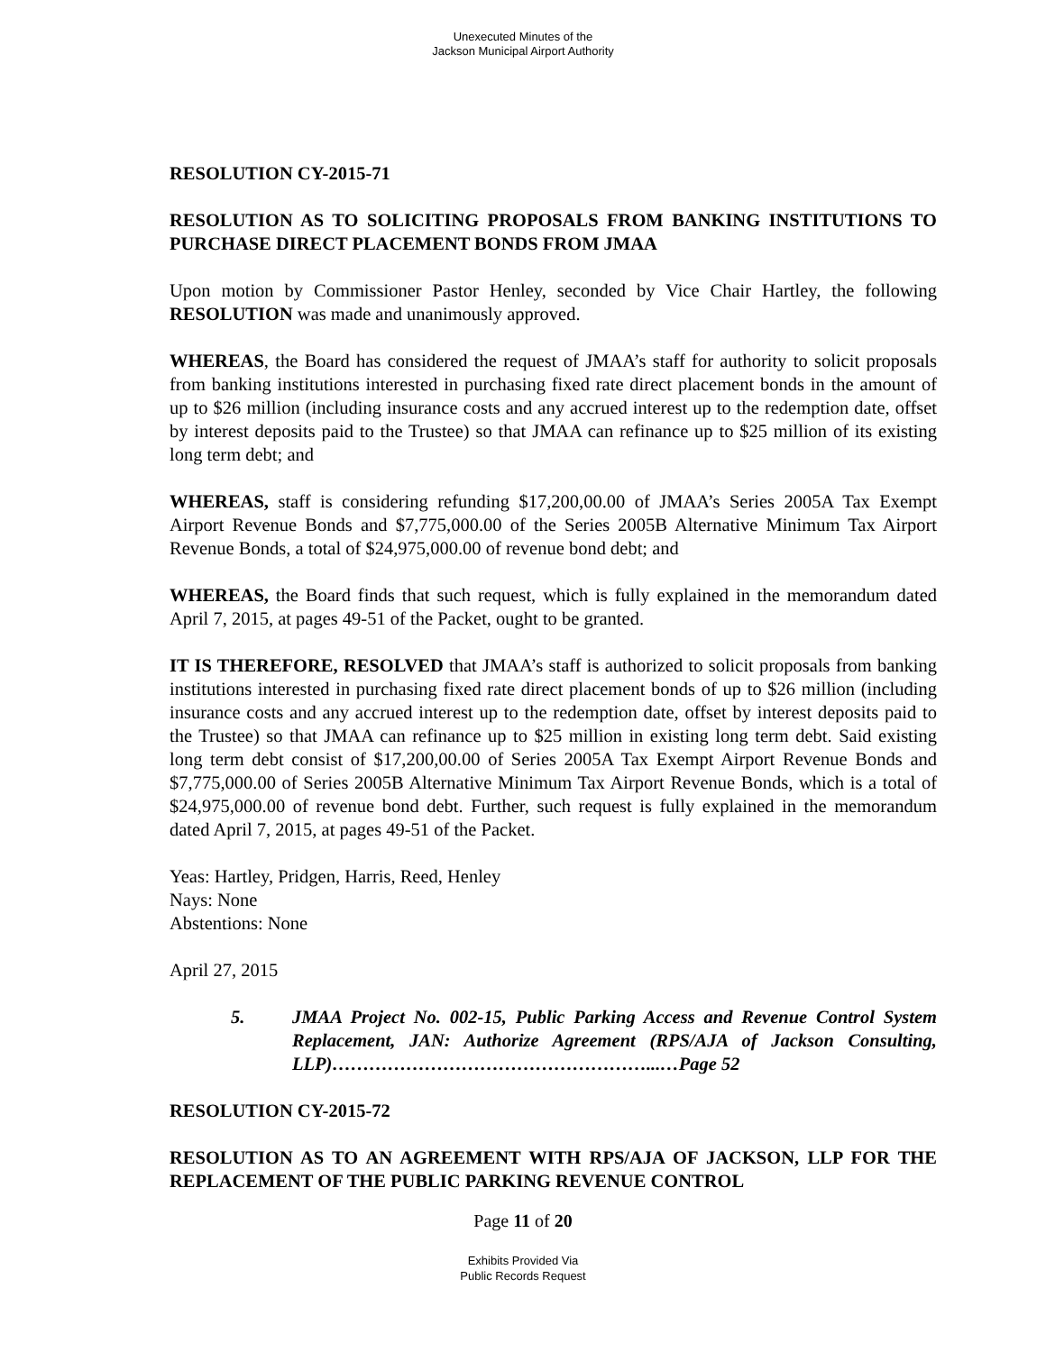Unexecuted Minutes of the
Jackson Municipal Airport Authority
RESOLUTION CY-2015-71
RESOLUTION AS TO SOLICITING PROPOSALS FROM BANKING INSTITUTIONS TO PURCHASE DIRECT PLACEMENT BONDS FROM JMAA
Upon motion by Commissioner Pastor Henley, seconded by Vice Chair Hartley, the following RESOLUTION was made and unanimously approved.
WHEREAS, the Board has considered the request of JMAA’s staff for authority to solicit proposals from banking institutions interested in purchasing fixed rate direct placement bonds in the amount of up to $26 million (including insurance costs and any accrued interest up to the redemption date, offset by interest deposits paid to the Trustee) so that JMAA can refinance up to $25 million of its existing long term debt; and
WHEREAS, staff is considering refunding $17,200,00.00 of JMAA’s Series 2005A Tax Exempt Airport Revenue Bonds and $7,775,000.00 of the Series 2005B Alternative Minimum Tax Airport Revenue Bonds, a total of $24,975,000.00 of revenue bond debt; and
WHEREAS, the Board finds that such request, which is fully explained in the memorandum dated April 7, 2015, at pages 49-51 of the Packet, ought to be granted.
IT IS THEREFORE, RESOLVED that JMAA’s staff is authorized to solicit proposals from banking institutions interested in purchasing fixed rate direct placement bonds of up to $26 million (including insurance costs and any accrued interest up to the redemption date, offset by interest deposits paid to the Trustee) so that JMAA can refinance up to $25 million in existing long term debt. Said existing long term debt consist of $17,200,00.00 of Series 2005A Tax Exempt Airport Revenue Bonds and $7,775,000.00 of Series 2005B Alternative Minimum Tax Airport Revenue Bonds, which is a total of $24,975,000.00 of revenue bond debt. Further, such request is fully explained in the memorandum dated April 7, 2015, at pages 49-51 of the Packet.
Yeas: Hartley, Pridgen, Harris, Reed, Henley
Nays: None
Abstentions: None
April 27, 2015
5. JMAA Project No. 002-15, Public Parking Access and Revenue Control System Replacement, JAN: Authorize Agreement (RPS/AJA of Jackson Consulting, LLP)……………………………………………...…Page 52
RESOLUTION CY-2015-72
RESOLUTION AS TO AN AGREEMENT WITH RPS/AJA OF JACKSON, LLP FOR THE REPLACEMENT OF THE PUBLIC PARKING REVENUE CONTROL
Page 11 of 20
Exhibits Provided Via
Public Records Request